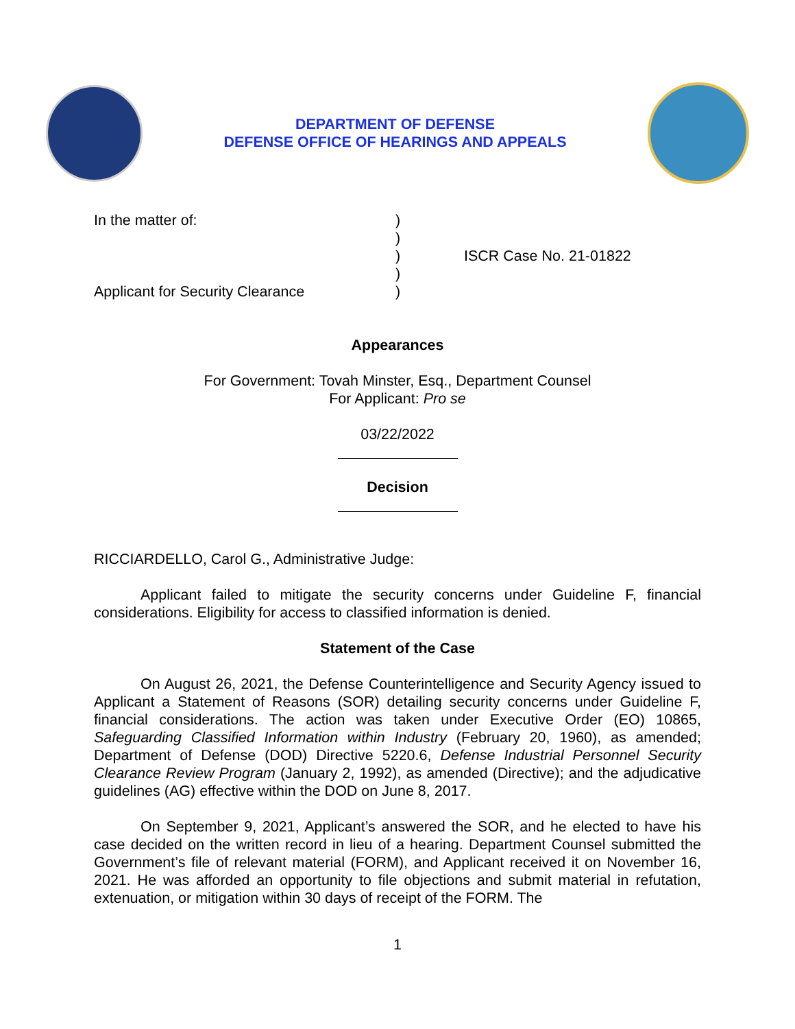DEPARTMENT OF DEFENSE
DEFENSE OFFICE OF HEARINGS AND APPEALS
In the matter of:
Applicant for Security Clearance
)
)
)
)
)
ISCR Case No. 21-01822
Appearances
For Government: Tovah Minster, Esq., Department Counsel
For Applicant: Pro se
03/22/2022
Decision
RICCIARDELLO, Carol G., Administrative Judge:
Applicant failed to mitigate the security concerns under Guideline F, financial considerations. Eligibility for access to classified information is denied.
Statement of the Case
On August 26, 2021, the Defense Counterintelligence and Security Agency issued to Applicant a Statement of Reasons (SOR) detailing security concerns under Guideline F, financial considerations. The action was taken under Executive Order (EO) 10865, Safeguarding Classified Information within Industry (February 20, 1960), as amended; Department of Defense (DOD) Directive 5220.6, Defense Industrial Personnel Security Clearance Review Program (January 2, 1992), as amended (Directive); and the adjudicative guidelines (AG) effective within the DOD on June 8, 2017.
On September 9, 2021, Applicant’s answered the SOR, and he elected to have his case decided on the written record in lieu of a hearing. Department Counsel submitted the Government’s file of relevant material (FORM), and Applicant received it on November 16, 2021. He was afforded an opportunity to file objections and submit material in refutation, extenuation, or mitigation within 30 days of receipt of the FORM. The
1